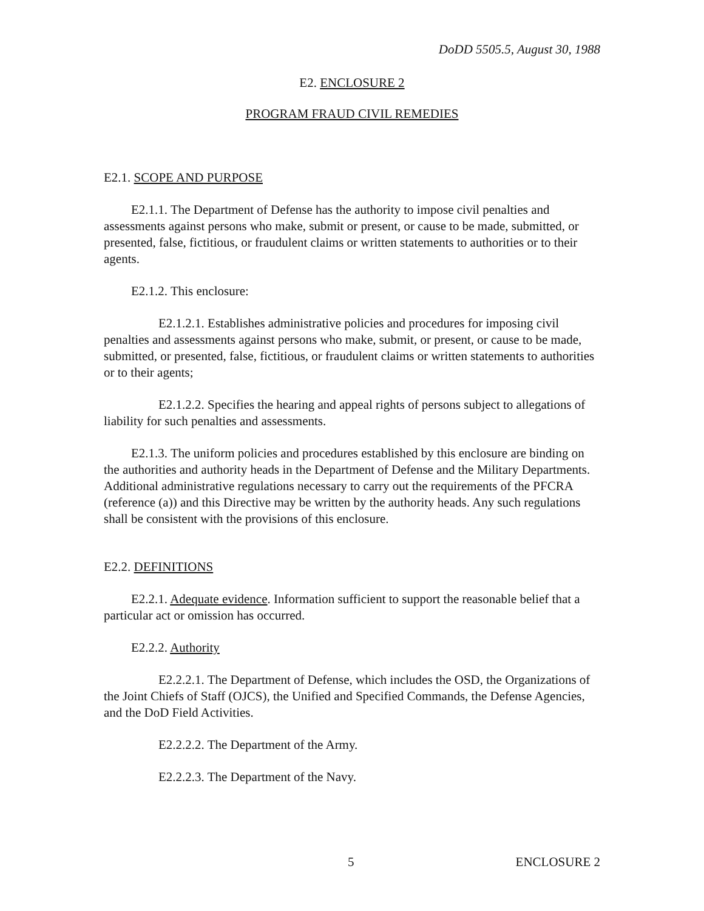DoDD 5505.5, August 30, 1988
E2. ENCLOSURE 2
PROGRAM FRAUD CIVIL REMEDIES
E2.1. SCOPE AND PURPOSE
E2.1.1. The Department of Defense has the authority to impose civil penalties and assessments against persons who make, submit or present, or cause to be made, submitted, or presented, false, fictitious, or fraudulent claims or written statements to authorities or to their agents.
E2.1.2. This enclosure:
E2.1.2.1. Establishes administrative policies and procedures for imposing civil penalties and assessments against persons who make, submit, or present, or cause to be made, submitted, or presented, false, fictitious, or fraudulent claims or written statements to authorities or to their agents;
E2.1.2.2. Specifies the hearing and appeal rights of persons subject to allegations of liability for such penalties and assessments.
E2.1.3. The uniform policies and procedures established by this enclosure are binding on the authorities and authority heads in the Department of Defense and the Military Departments. Additional administrative regulations necessary to carry out the requirements of the PFCRA (reference (a)) and this Directive may be written by the authority heads. Any such regulations shall be consistent with the provisions of this enclosure.
E2.2. DEFINITIONS
E2.2.1. Adequate evidence. Information sufficient to support the reasonable belief that a particular act or omission has occurred.
E2.2.2. Authority
E2.2.2.1. The Department of Defense, which includes the OSD, the Organizations of the Joint Chiefs of Staff (OJCS), the Unified and Specified Commands, the Defense Agencies, and the DoD Field Activities.
E2.2.2.2. The Department of the Army.
E2.2.2.3. The Department of the Navy.
5 ENCLOSURE 2